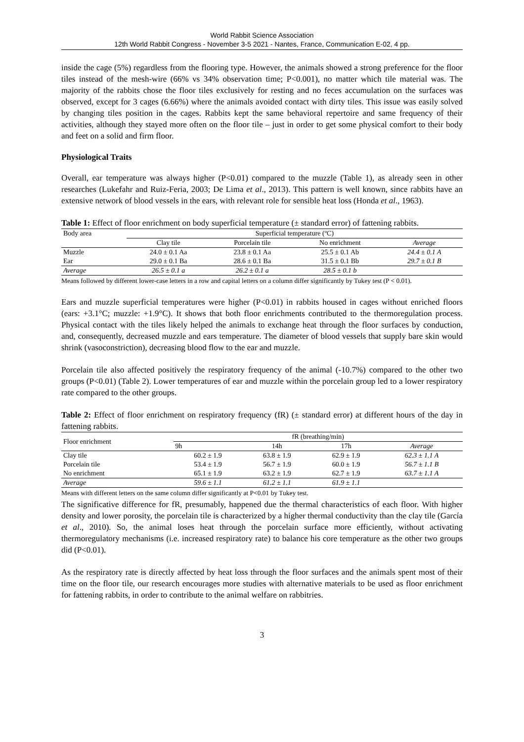World Rabbit Science Association
12th World Rabbit Congress - November 3-5 2021 - Nantes, France, Communication E-02, 4 pp.
inside the cage (5%) regardless from the flooring type. However, the animals showed a strong preference for the floor tiles instead of the mesh-wire (66% vs 34% observation time; P<0.001), no matter which tile material was. The majority of the rabbits chose the floor tiles exclusively for resting and no feces accumulation on the surfaces was observed, except for 3 cages (6.66%) where the animals avoided contact with dirty tiles. This issue was easily solved by changing tiles position in the cages. Rabbits kept the same behavioral repertoire and same frequency of their activities, although they stayed more often on the floor tile – just in order to get some physical comfort to their body and feet on a solid and firm floor.
Physiological Traits
Overall, ear temperature was always higher (P<0.01) compared to the muzzle (Table 1), as already seen in other researches (Lukefahr and Ruiz-Feria, 2003; De Lima et al., 2013). This pattern is well known, since rabbits have an extensive network of blood vessels in the ears, with relevant role for sensible heat loss (Honda et al., 1963).
Table 1: Effect of floor enrichment on body superficial temperature (± standard error) of fattening rabbits.
| Body area | Superficial temperature (ºC) | | | |
| --- | --- | --- | --- | --- |
| | Clay tile | Porcelain tile | No enrichment | Average |
| Muzzle | 24.0 ± 0.1 Aa | 23.8 ± 0.1 Aa | 25.5 ± 0.1 Ab | 24.4 ± 0.1 A |
| Ear | 29.0 ± 0.1 Ba | 28.6 ± 0.1 Ba | 31.5 ± 0.1 Bb | 29.7 ± 0.1 B |
| Average | 26.5 ± 0.1 a | 26.2 ± 0.1 a | 28.5 ± 0.1 b | |
Means followed by different lower-case letters in a row and capital letters on a column differ significantly by Tukey test (P < 0.01).
Ears and muzzle superficial temperatures were higher (P<0.01) in rabbits housed in cages without enriched floors (ears: +3.1°C; muzzle: +1.9°C). It shows that both floor enrichments contributed to the thermoregulation process. Physical contact with the tiles likely helped the animals to exchange heat through the floor surfaces by conduction, and, consequently, decreased muzzle and ears temperature. The diameter of blood vessels that supply bare skin would shrink (vasoconstriction), decreasing blood flow to the ear and muzzle.
Porcelain tile also affected positively the respiratory frequency of the animal (-10.7%) compared to the other two groups (P<0.01) (Table 2). Lower temperatures of ear and muzzle within the porcelain group led to a lower respiratory rate compared to the other groups.
Table 2: Effect of floor enrichment on respiratory frequency (fR) (± standard error) at different hours of the day in fattening rabbits.
| Floor enrichment | fR (breathing/min) | | | |
| --- | --- | --- | --- | --- |
| | 9h | 14h | 17h | Average |
| Clay tile | 60.2 ± 1.9 | 63.8 ± 1.9 | 62.9 ± 1.9 | 62.3 ± 1.1 A |
| Porcelain tile | 53.4 ± 1.9 | 56.7 ± 1.9 | 60.0 ± 1.9 | 56.7 ± 1.1 B |
| No enrichment | 65.1 ± 1.9 | 63.2 ± 1.9 | 62.7 ± 1.9 | 63.7 ± 1.1 A |
| Average | 59.6 ± 1.1 | 61.2 ± 1.1 | 61.9 ± 1.1 | |
Means with different letters on the same column differ significantly at P<0.01 by Tukey test.
The significative difference for fR, presumably, happened due the thermal characteristics of each floor. With higher density and lower porosity, the porcelain tile is characterized by a higher thermal conductivity than the clay tile (García et al., 2010). So, the animal loses heat through the porcelain surface more efficiently, without activating thermoregulatory mechanisms (i.e. increased respiratory rate) to balance his core temperature as the other two groups did (P<0.01).
As the respiratory rate is directly affected by heat loss through the floor surfaces and the animals spent most of their time on the floor tile, our research encourages more studies with alternative materials to be used as floor enrichment for fattening rabbits, in order to contribute to the animal welfare on rabbitries.
3